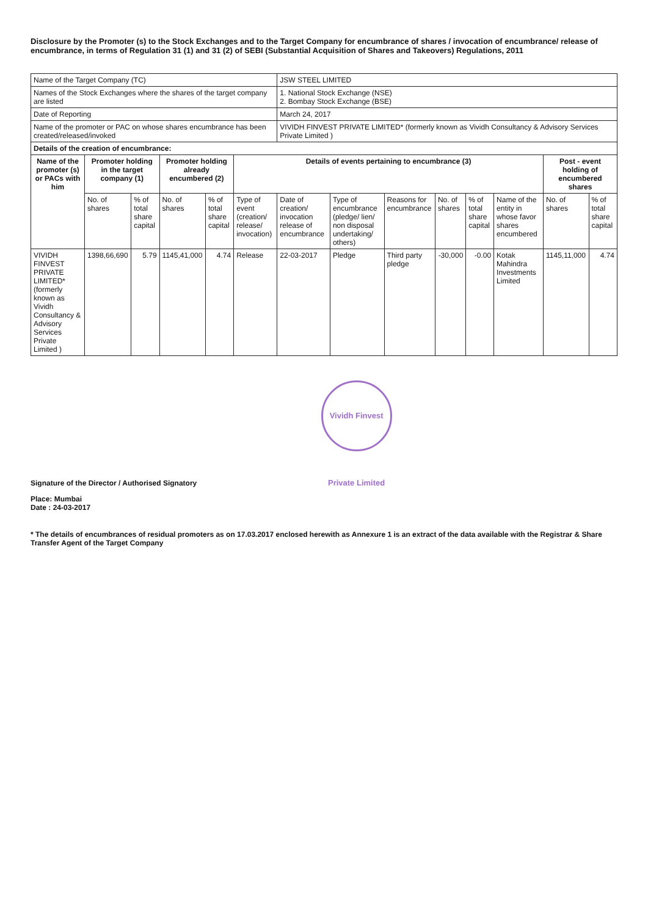Disclosure by the Promoter (s) to the Stock Exchanges and to the Target Company for encumbrance of shares / invocation of encumbrance/ release of encumbrance, in terms of Regulation 31 (1) and 31 (2) of SEBI (Substantial Acquisition of Shares and Takeovers) Regulations, 2011
| Name of the Target Company (TC) | | | | | | JSW STEEL LIMITED | | | | | | | |
| Names of the Stock Exchanges where the shares of the target company are listed | | | | | | 1. National Stock Exchange (NSE) 2. Bombay Stock Exchange (BSE) | | | | | | | |
| Date of Reporting | | | | | | March 24, 2017 | | | | | | | |
| Name of the promoter or PAC on whose shares encumbrance has been created/released/invoked | | | | | | VIVIDH FINVEST PRIVATE LIMITED* (formerly known as Vividh Consultancy & Advisory Services Private Limited ) | | | | | | | |
| Details of the creation of encumbrance: | | | | | | | | | | | | | |
| Name of the promoter (s) or PACs with him | Promoter holding in the target company (1) | | Promoter holding already encumbered (2) | | Details of events pertaining to encumbrance (3) | | | | | | | Post - event holding of encumbered shares | |
| | No. of shares | % of total share capital | No. of shares | % of total share capital | Type of event (creation/ release/ invocation) | Date of creation/ invocation release of encumbrance | Type of encumbrance (pledge/ lien/ non disposal undertaking/ others) | Reasons for encumbrance | No. of shares | % of total share capital | Name of the entity in whose favor shares encumbered | No. of shares | % of total share capital |
| VIVIDH FINVEST PRIVATE LIMITED* (formerly known as Vividh Consultancy & Advisory Services Private Limited ) | 1398,66,690 | 5.79 | 1145,41,000 | 4.74 | Release | 22-03-2017 | Pledge | Third party pledge | -30,000 | -0.00 | Kotak Mahindra Investments Limited | 1145,11,000 | 4.74 |
Signature of the Director / Authorised Signatory Vividh Finvest Private Limited
Place: Mumbai
Date : 24-03-2017
* The details of encumbrances of residual promoters as on 17.03.2017 enclosed herewith as Annexure 1 is an extract of the data available with the Registrar & Share Transfer Agent of the Target Company